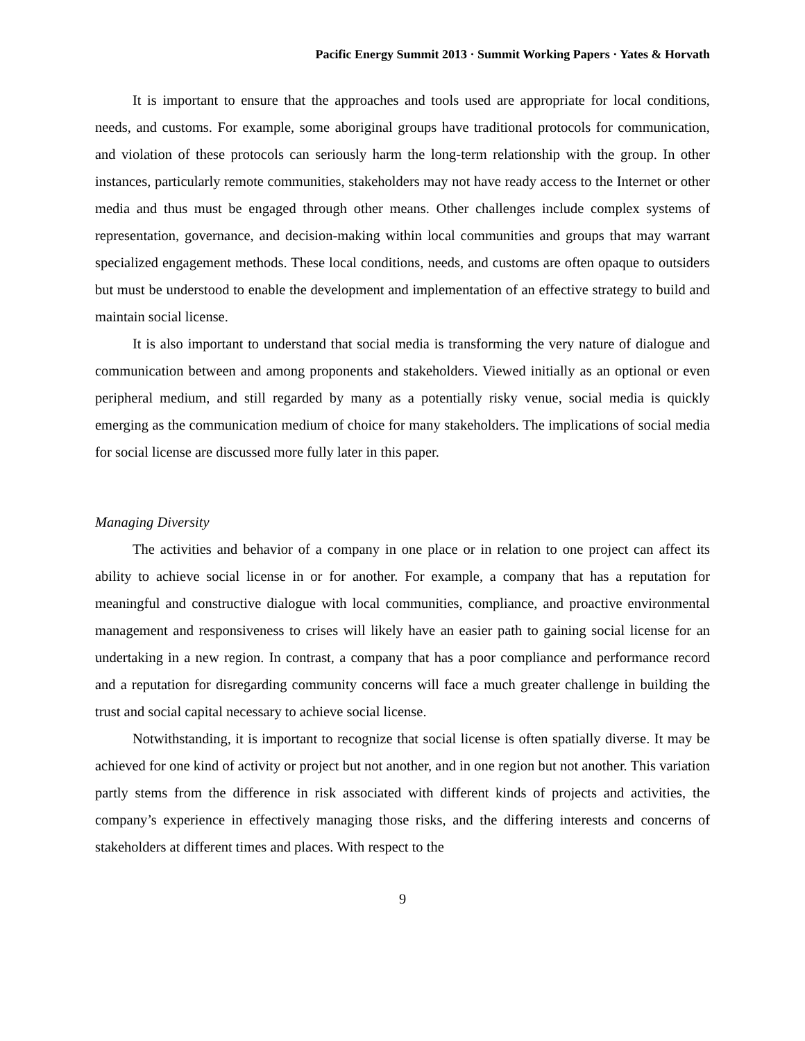Pacific Energy Summit 2013 · Summit Working Papers · Yates & Horvath
It is important to ensure that the approaches and tools used are appropriate for local conditions, needs, and customs. For example, some aboriginal groups have traditional protocols for communication, and violation of these protocols can seriously harm the long-term relationship with the group. In other instances, particularly remote communities, stakeholders may not have ready access to the Internet or other media and thus must be engaged through other means. Other challenges include complex systems of representation, governance, and decision-making within local communities and groups that may warrant specialized engagement methods. These local conditions, needs, and customs are often opaque to outsiders but must be understood to enable the development and implementation of an effective strategy to build and maintain social license.
It is also important to understand that social media is transforming the very nature of dialogue and communication between and among proponents and stakeholders. Viewed initially as an optional or even peripheral medium, and still regarded by many as a potentially risky venue, social media is quickly emerging as the communication medium of choice for many stakeholders. The implications of social media for social license are discussed more fully later in this paper.
Managing Diversity
The activities and behavior of a company in one place or in relation to one project can affect its ability to achieve social license in or for another. For example, a company that has a reputation for meaningful and constructive dialogue with local communities, compliance, and proactive environmental management and responsiveness to crises will likely have an easier path to gaining social license for an undertaking in a new region. In contrast, a company that has a poor compliance and performance record and a reputation for disregarding community concerns will face a much greater challenge in building the trust and social capital necessary to achieve social license.
Notwithstanding, it is important to recognize that social license is often spatially diverse. It may be achieved for one kind of activity or project but not another, and in one region but not another. This variation partly stems from the difference in risk associated with different kinds of projects and activities, the company’s experience in effectively managing those risks, and the differing interests and concerns of stakeholders at different times and places. With respect to the
9